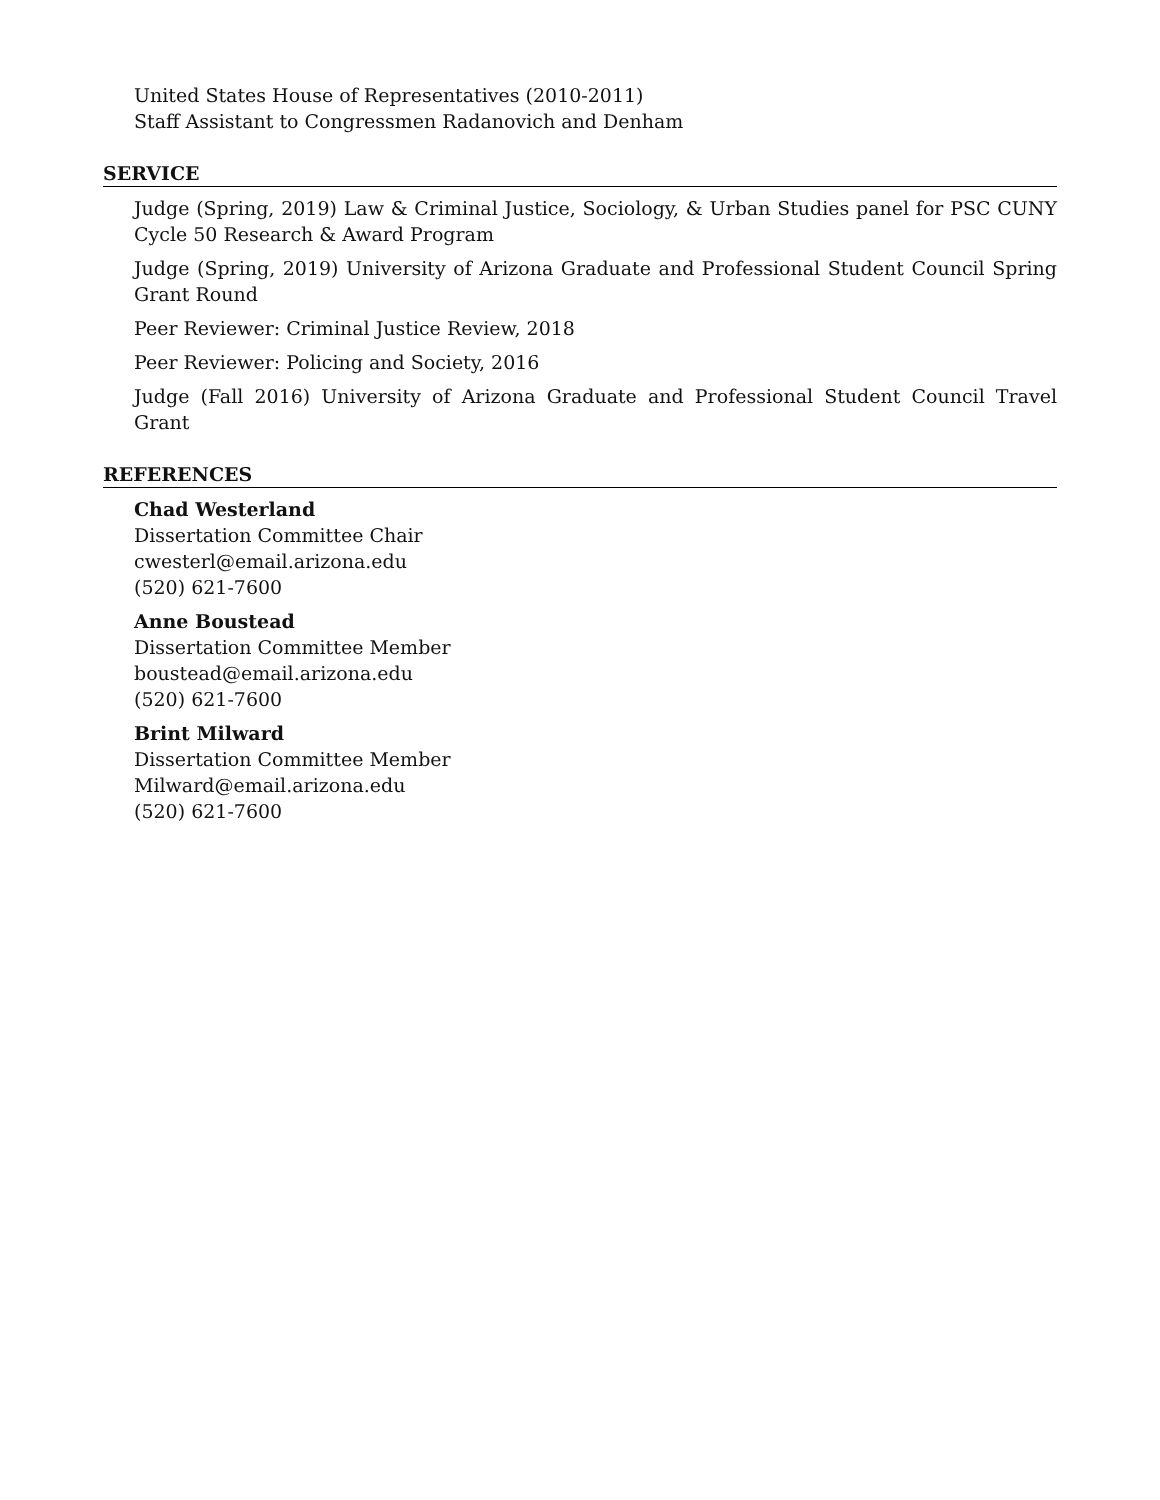United States House of Representatives (2010-2011)
Staff Assistant to Congressmen Radanovich and Denham
SERVICE
Judge (Spring, 2019) Law & Criminal Justice, Sociology, & Urban Studies panel for PSC CUNY Cycle 50 Research & Award Program
Judge (Spring, 2019) University of Arizona Graduate and Professional Student Council Spring Grant Round
Peer Reviewer: Criminal Justice Review, 2018
Peer Reviewer: Policing and Society, 2016
Judge (Fall 2016) University of Arizona Graduate and Professional Student Council Travel Grant
REFERENCES
Chad Westerland
Dissertation Committee Chair
cwesterl@email.arizona.edu
(520) 621-7600
Anne Boustead
Dissertation Committee Member
boustead@email.arizona.edu
(520) 621-7600
Brint Milward
Dissertation Committee Member
Milward@email.arizona.edu
(520) 621-7600